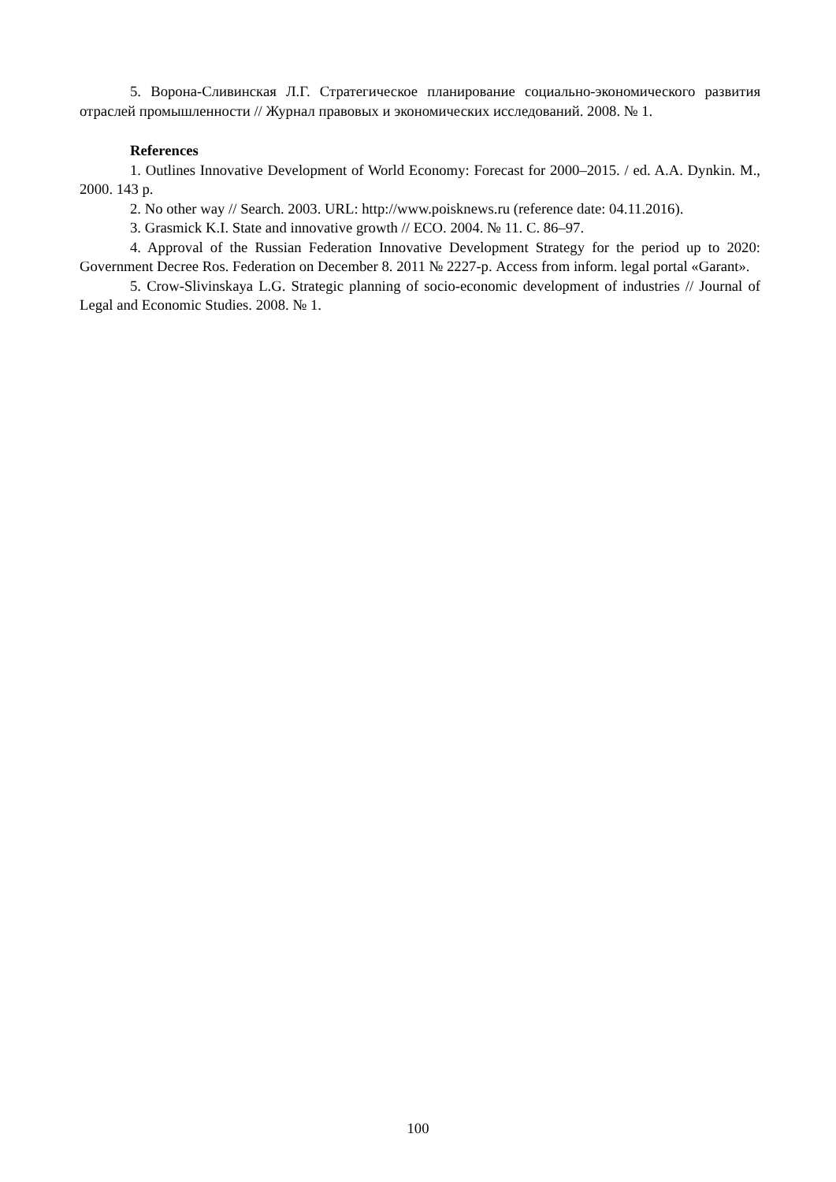5. Ворона-Сливинская Л.Г. Стратегическое планирование социально-экономического развития отраслей промышленности // Журнал правовых и экономических исследований. 2008. № 1.
References
1. Outlines Innovative Development of World Economy: Forecast for 2000–2015. / ed. A.A. Dynkin. M., 2000. 143 p.
2. No other way // Search. 2003. URL: http://www.poisknews.ru (reference date: 04.11.2016).
3. Grasmick K.I. State and innovative growth // ECO. 2004. № 11. С. 86–97.
4. Approval of the Russian Federation Innovative Development Strategy for the period up to 2020: Government Decree Ros. Federation on December 8. 2011 № 2227-р. Access from inform. legal portal «Garant».
5. Crow-Slivinskaya L.G. Strategic planning of socio-economic development of industries // Journal of Legal and Economic Studies. 2008. № 1.
100